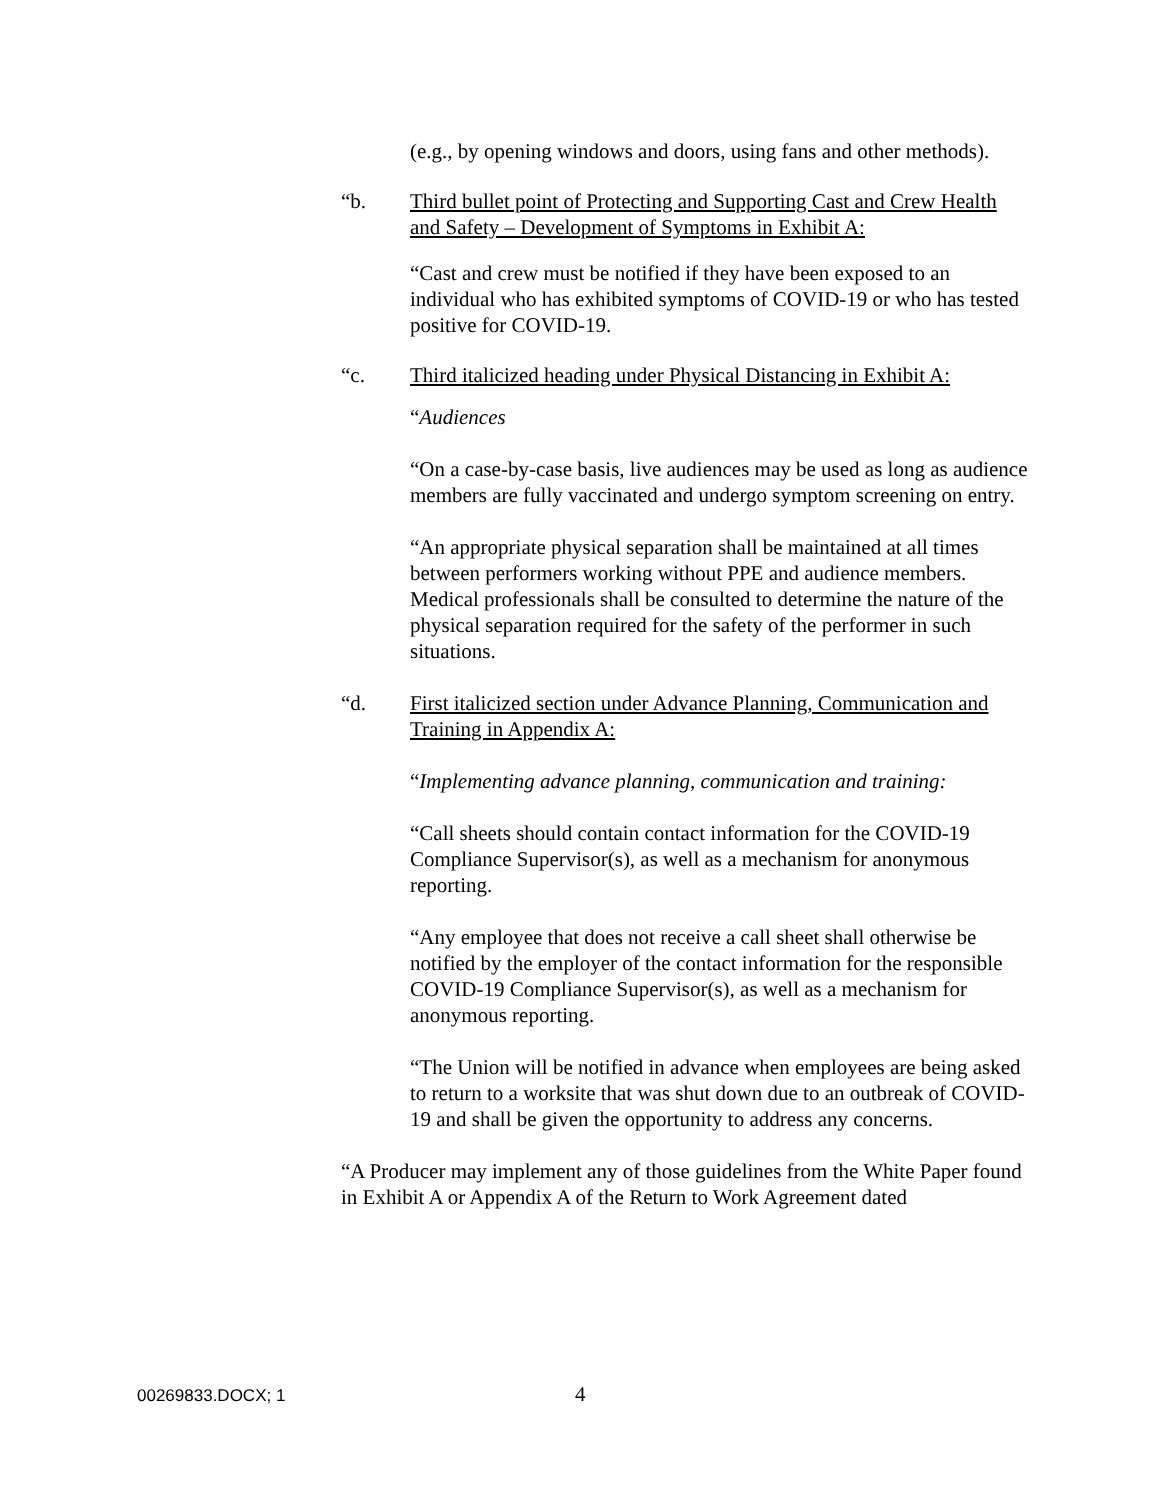(e.g., by opening windows and doors, using fans and other methods).
“b. Third bullet point of Protecting and Supporting Cast and Crew Health and Safety – Development of Symptoms in Exhibit A:
“Cast and crew must be notified if they have been exposed to an individual who has exhibited symptoms of COVID-19 or who has tested positive for COVID-19.
“c. Third italicized heading under Physical Distancing in Exhibit A:
“Audiences
“On a case-by-case basis, live audiences may be used as long as audience members are fully vaccinated and undergo symptom screening on entry.
“An appropriate physical separation shall be maintained at all times between performers working without PPE and audience members. Medical professionals shall be consulted to determine the nature of the physical separation required for the safety of the performer in such situations.
“d. First italicized section under Advance Planning, Communication and Training in Appendix A:
“Implementing advance planning, communication and training:
“Call sheets should contain contact information for the COVID-19 Compliance Supervisor(s), as well as a mechanism for anonymous reporting.
“Any employee that does not receive a call sheet shall otherwise be notified by the employer of the contact information for the responsible COVID-19 Compliance Supervisor(s), as well as a mechanism for anonymous reporting.
“The Union will be notified in advance when employees are being asked to return to a worksite that was shut down due to an outbreak of COVID-19 and shall be given the opportunity to address any concerns.
“A Producer may implement any of those guidelines from the White Paper found in Exhibit A or Appendix A of the Return to Work Agreement dated
00269833.DOCX; 1 4